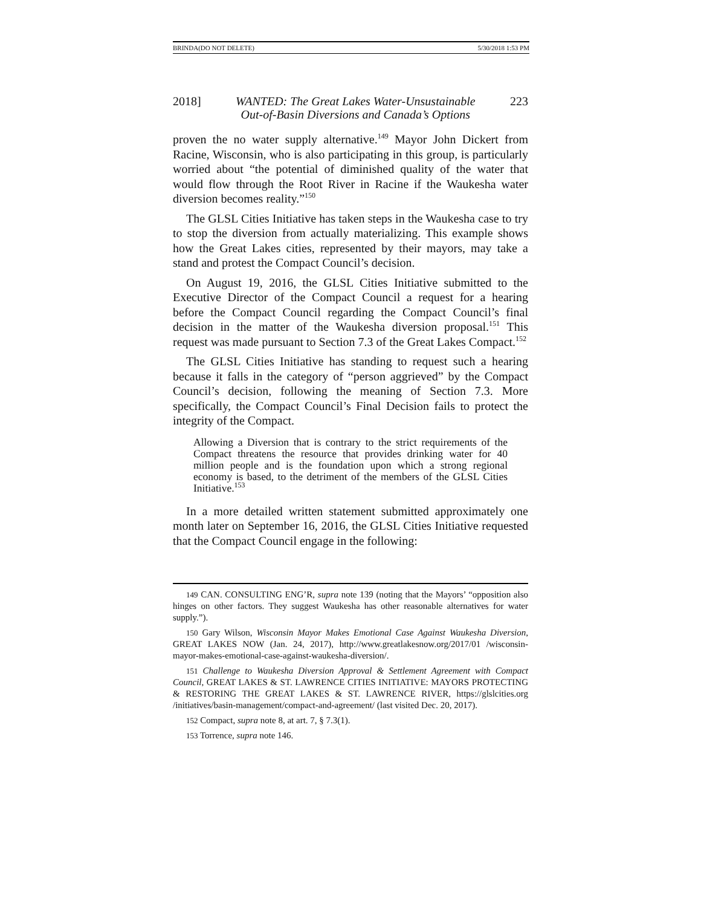BRINDA(DO NOT DELETE) 5/30/2018 1:53 PM
2018] WANTED: The Great Lakes Water-Unsustainable
Out-of-Basin Diversions and Canada’s Options 223
proven the no water supply alternative.<sup>149</sup> Mayor John Dickert from Racine, Wisconsin, who is also participating in this group, is particularly worried about “the potential of diminished quality of the water that would flow through the Root River in Racine if the Waukesha water diversion becomes reality.”<sup>150</sup>
The GLSL Cities Initiative has taken steps in the Waukesha case to try to stop the diversion from actually materializing. This example shows how the Great Lakes cities, represented by their mayors, may take a stand and protest the Compact Council’s decision.
On August 19, 2016, the GLSL Cities Initiative submitted to the Executive Director of the Compact Council a request for a hearing before the Compact Council regarding the Compact Council’s final decision in the matter of the Waukesha diversion proposal.<sup>151</sup> This request was made pursuant to Section 7.3 of the Great Lakes Compact.<sup>152</sup>
The GLSL Cities Initiative has standing to request such a hearing because it falls in the category of “person aggrieved” by the Compact Council’s decision, following the meaning of Section 7.3. More specifically, the Compact Council’s Final Decision fails to protect the integrity of the Compact.
Allowing a Diversion that is contrary to the strict requirements of the Compact threatens the resource that provides drinking water for 40 million people and is the foundation upon which a strong regional economy is based, to the detriment of the members of the GLSL Cities Initiative.<sup>153</sup>
In a more detailed written statement submitted approximately one month later on September 16, 2016, the GLSL Cities Initiative requested that the Compact Council engage in the following:
149 CAN. CONSULTING ENG’R, supra note 139 (noting that the Mayors’ “opposition also hinges on other factors. They suggest Waukesha has other reasonable alternatives for water supply.”).
150 Gary Wilson, Wisconsin Mayor Makes Emotional Case Against Waukesha Diversion, GREAT LAKES NOW (Jan. 24, 2017), http://www.greatlakesnow.org/2017/01 /wisconsin-mayor-makes-emotional-case-against-waukesha-diversion/.
151 Challenge to Waukesha Diversion Approval & Settlement Agreement with Compact Council, GREAT LAKES & ST. LAWRENCE CITIES INITIATIVE: MAYORS PROTECTING & RESTORING THE GREAT LAKES & ST. LAWRENCE RIVER, https://glslcities.org /initiatives/basin-management/compact-and-agreement/ (last visited Dec. 20, 2017).
152 Compact, supra note 8, at art. 7, § 7.3(1).
153 Torrence, supra note 146.